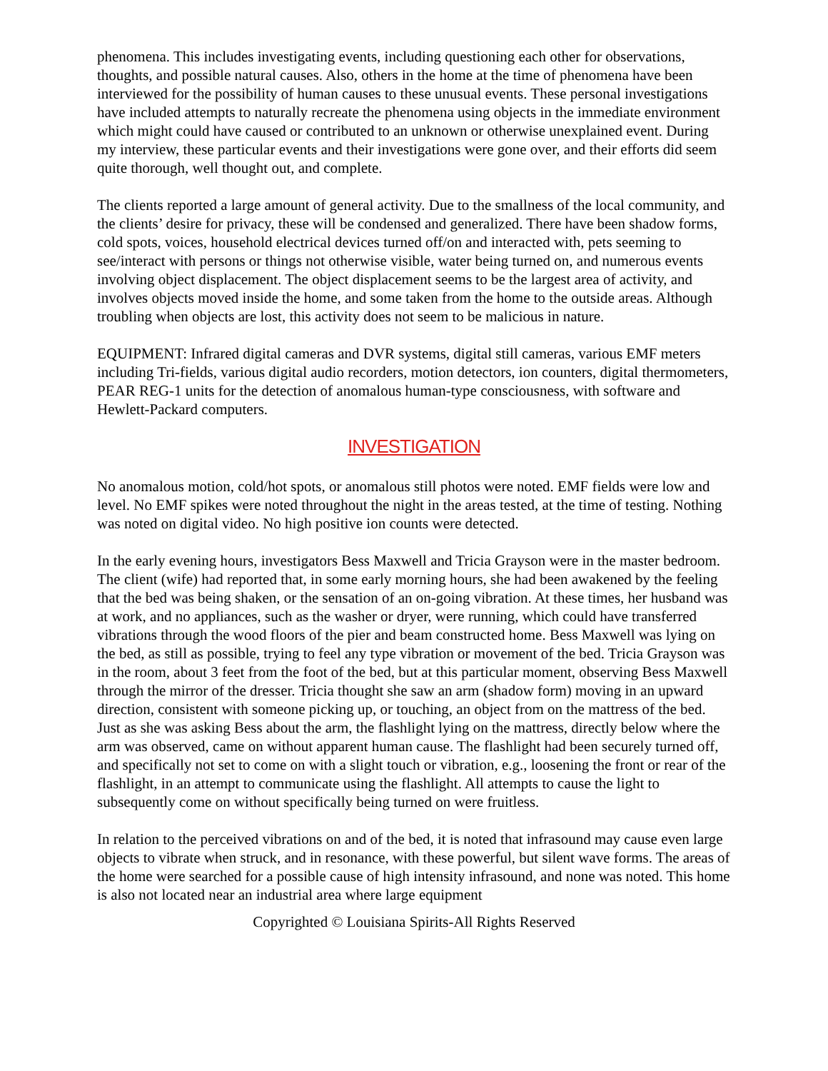phenomena. This includes investigating events, including questioning each other for observations, thoughts, and possible natural causes. Also, others in the home at the time of phenomena have been interviewed for the possibility of human causes to these unusual events. These personal investigations have included attempts to naturally recreate the phenomena using objects in the immediate environment which might could have caused or contributed to an unknown or otherwise unexplained event. During my interview, these particular events and their investigations were gone over, and their efforts did seem quite thorough, well thought out, and complete.
The clients reported a large amount of general activity. Due to the smallness of the local community, and the clients’ desire for privacy, these will be condensed and generalized. There have been shadow forms, cold spots, voices, household electrical devices turned off/on and interacted with, pets seeming to see/interact with persons or things not otherwise visible, water being turned on, and numerous events involving object displacement. The object displacement seems to be the largest area of activity, and involves objects moved inside the home, and some taken from the home to the outside areas. Although troubling when objects are lost, this activity does not seem to be malicious in nature.
EQUIPMENT: Infrared digital cameras and DVR systems, digital still cameras, various EMF meters including Tri-fields, various digital audio recorders, motion detectors, ion counters, digital thermometers, PEAR REG-1 units for the detection of anomalous human-type consciousness, with software and Hewlett-Packard computers.
INVESTIGATION
No anomalous motion, cold/hot spots, or anomalous still photos were noted. EMF fields were low and level. No EMF spikes were noted throughout the night in the areas tested, at the time of testing. Nothing was noted on digital video. No high positive ion counts were detected.
In the early evening hours, investigators Bess Maxwell and Tricia Grayson were in the master bedroom. The client (wife) had reported that, in some early morning hours, she had been awakened by the feeling that the bed was being shaken, or the sensation of an on-going vibration. At these times, her husband was at work, and no appliances, such as the washer or dryer, were running, which could have transferred vibrations through the wood floors of the pier and beam constructed home. Bess Maxwell was lying on the bed, as still as possible, trying to feel any type vibration or movement of the bed. Tricia Grayson was in the room, about 3 feet from the foot of the bed, but at this particular moment, observing Bess Maxwell through the mirror of the dresser. Tricia thought she saw an arm (shadow form) moving in an upward direction, consistent with someone picking up, or touching, an object from on the mattress of the bed. Just as she was asking Bess about the arm, the flashlight lying on the mattress, directly below where the arm was observed, came on without apparent human cause. The flashlight had been securely turned off, and specifically not set to come on with a slight touch or vibration, e.g., loosening the front or rear of the flashlight, in an attempt to communicate using the flashlight. All attempts to cause the light to subsequently come on without specifically being turned on were fruitless.
In relation to the perceived vibrations on and of the bed, it is noted that infrasound may cause even large objects to vibrate when struck, and in resonance, with these powerful, but silent wave forms. The areas of the home were searched for a possible cause of high intensity infrasound, and none was noted. This home is also not located near an industrial area where large equipment
Copyrighted © Louisiana Spirits-All Rights Reserved